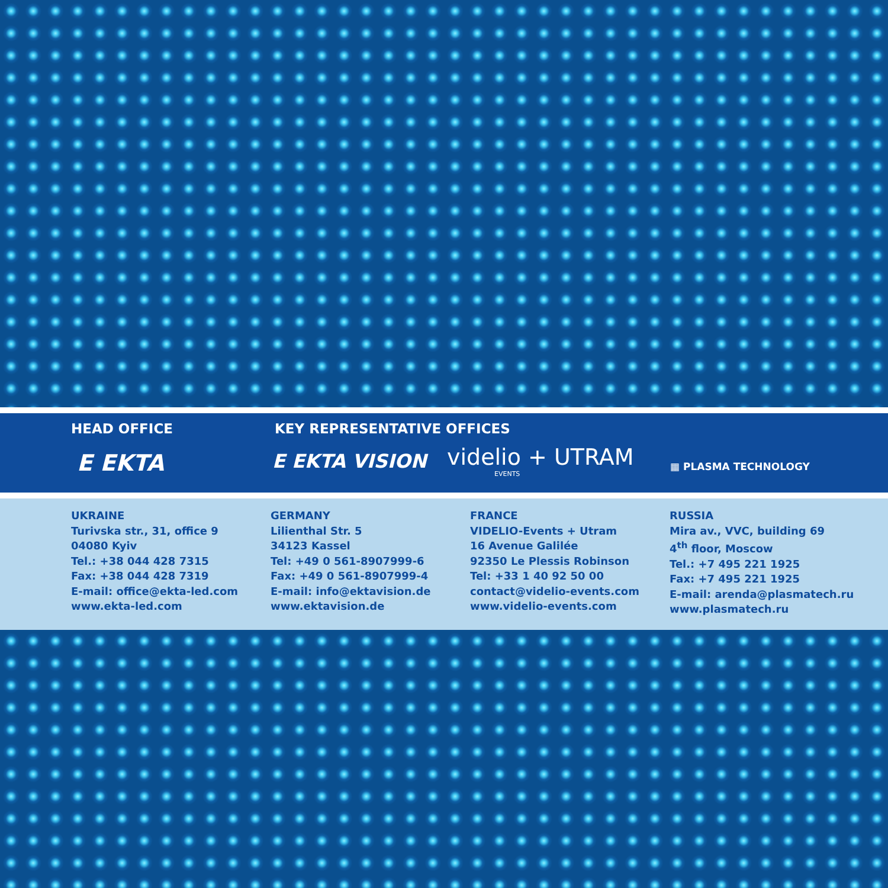HEAD OFFICE KEY REPRESENTATIVE OFFICES
E EKTA E EKTA VISION videlio + UTRAM
EVENTS
▦ PLASMA TECHNOLOGY
UKRAINE
Turivska str., 31, office 9
04080 Kyiv
Tel.: +38 044 428 7315
Fax: +38 044 428 7319
E-mail: office@ekta-led.com
www.ekta-led.com
GERMANY
Lilienthal Str. 5
34123 Kassel
Tel: +49 0 561-8907999-6
Fax: +49 0 561-8907999-4
E-mail: info@ektavision.de
www.ektavision.de
FRANCE
VIDELIO-Events + Utram
16 Avenue Galilée
92350 Le Plessis Robinson
Tel: +33 1 40 92 50 00
contact@videlio-events.com
www.videlio-events.com
RUSSIA
Mira av., VVC, building 69
4<sup>th</sup> floor, Moscow
Tel.: +7 495 221 1925
Fax: +7 495 221 1925
E-mail: arenda@plasmatech.ru
www.plasmatech.ru